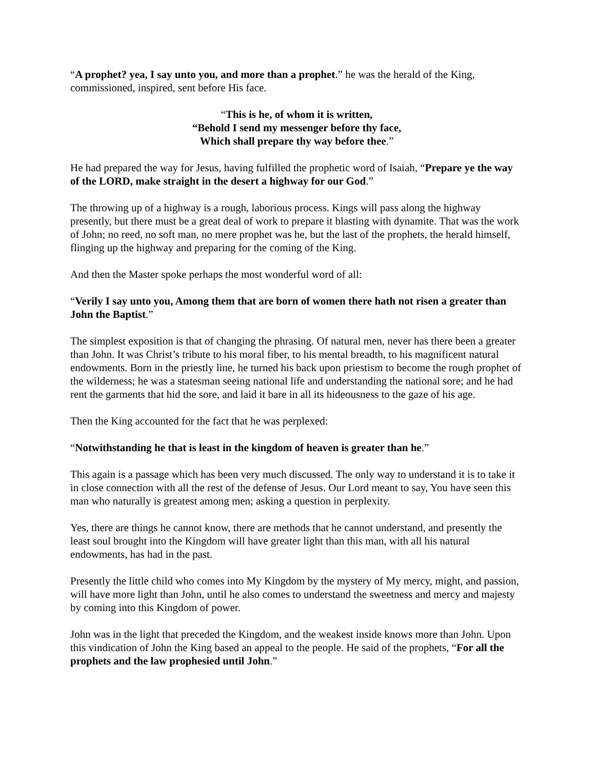“A prophet? yea, I say unto you, and more than a prophet.” he was the herald of the King, commissioned, inspired, sent before His face.
“This is he, of whom it is written,
“Behold I send my messenger before thy face,
Which shall prepare thy way before thee.”
He had prepared the way for Jesus, having fulfilled the prophetic word of Isaiah, “Prepare ye the way of the LORD, make straight in the desert a highway for our God.”
The throwing up of a highway is a rough, laborious process. Kings will pass along the highway presently, but there must be a great deal of work to prepare it blasting with dynamite. That was the work of John; no reed, no soft man, no mere prophet was he, but the last of the prophets, the herald himself, flinging up the highway and preparing for the coming of the King.
And then the Master spoke perhaps the most wonderful word of all:
“Verily I say unto you, Among them that are born of women there hath not risen a greater than John the Baptist.”
The simplest exposition is that of changing the phrasing. Of natural men, never has there been a greater than John. It was Christ’s tribute to his moral fiber, to his mental breadth, to his magnificent natural endowments. Born in the priestly line, he turned his back upon priestism to become the rough prophet of the wilderness; he was a statesman seeing national life and understanding the national sore; and he had rent the garments that hid the sore, and laid it bare in all its hideousness to the gaze of his age.
Then the King accounted for the fact that he was perplexed:
“Notwithstanding he that is least in the kingdom of heaven is greater than he.”
This again is a passage which has been very much discussed. The only way to understand it is to take it in close connection with all the rest of the defense of Jesus. Our Lord meant to say, You have seen this man who naturally is greatest among men; asking a question in perplexity.
Yes, there are things he cannot know, there are methods that he cannot understand, and presently the least soul brought into the Kingdom will have greater light than this man, with all his natural endowments, has had in the past.
Presently the little child who comes into My Kingdom by the mystery of My mercy, might, and passion, will have more light than John, until he also comes to understand the sweetness and mercy and majesty by coming into this Kingdom of power.
John was in the light that preceded the Kingdom, and the weakest inside knows more than John. Upon this vindication of John the King based an appeal to the people. He said of the prophets, “For all the prophets and the law prophesied until John.”